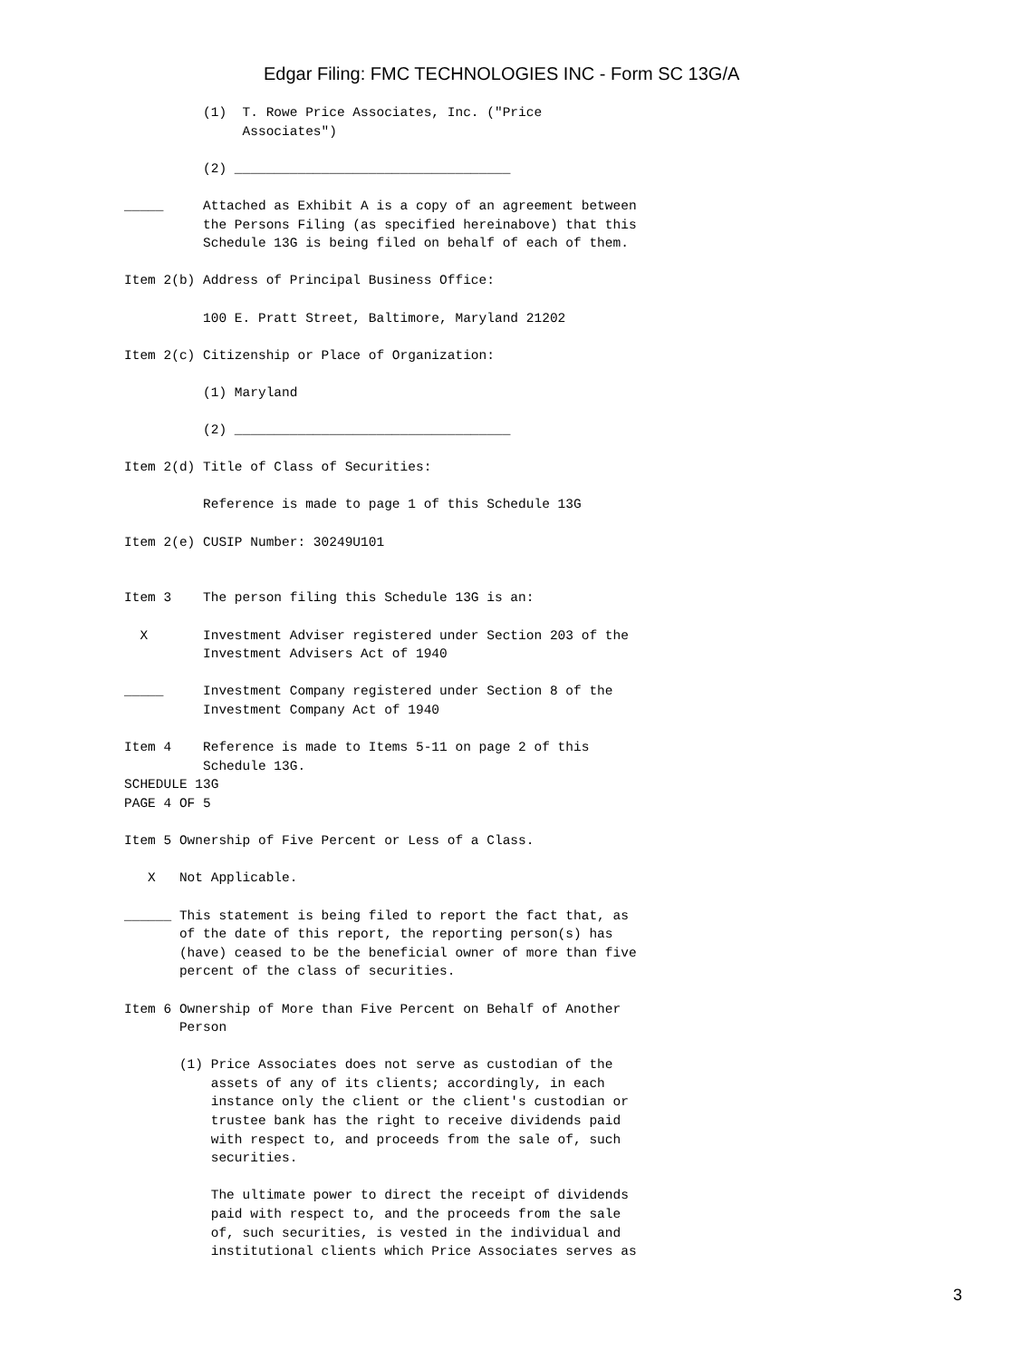Edgar Filing: FMC TECHNOLOGIES INC - Form SC 13G/A
          (1)  T. Rowe Price Associates, Inc. ("Price
               Associates")

          (2) ___________________________________

_____     Attached as Exhibit A is a copy of an agreement between
          the Persons Filing (as specified hereinabove) that this
          Schedule 13G is being filed on behalf of each of them.

Item 2(b) Address of Principal Business Office:

          100 E. Pratt Street, Baltimore, Maryland 21202

Item 2(c) Citizenship or Place of Organization:

          (1) Maryland

          (2) ___________________________________

Item 2(d) Title of Class of Securities:

          Reference is made to page 1 of this Schedule 13G

Item 2(e) CUSIP Number: 30249U101


Item 3    The person filing this Schedule 13G is an:

  X       Investment Adviser registered under Section 203 of the
          Investment Advisers Act of 1940

_____     Investment Company registered under Section 8 of the
          Investment Company Act of 1940

Item 4    Reference is made to Items 5-11 on page 2 of this
          Schedule 13G.
SCHEDULE 13G
PAGE 4 OF 5

Item 5 Ownership of Five Percent or Less of a Class.

   X   Not Applicable.

______ This statement is being filed to report the fact that, as
       of the date of this report, the reporting person(s) has
       (have) ceased to be the beneficial owner of more than five
       percent of the class of securities.

Item 6 Ownership of More than Five Percent on Behalf of Another
       Person

       (1) Price Associates does not serve as custodian of the
           assets of any of its clients; accordingly, in each
           instance only the client or the client's custodian or
           trustee bank has the right to receive dividends paid
           with respect to, and proceeds from the sale of, such
           securities.

           The ultimate power to direct the receipt of dividends
           paid with respect to, and the proceeds from the sale
           of, such securities, is vested in the individual and
           institutional clients which Price Associates serves as
3